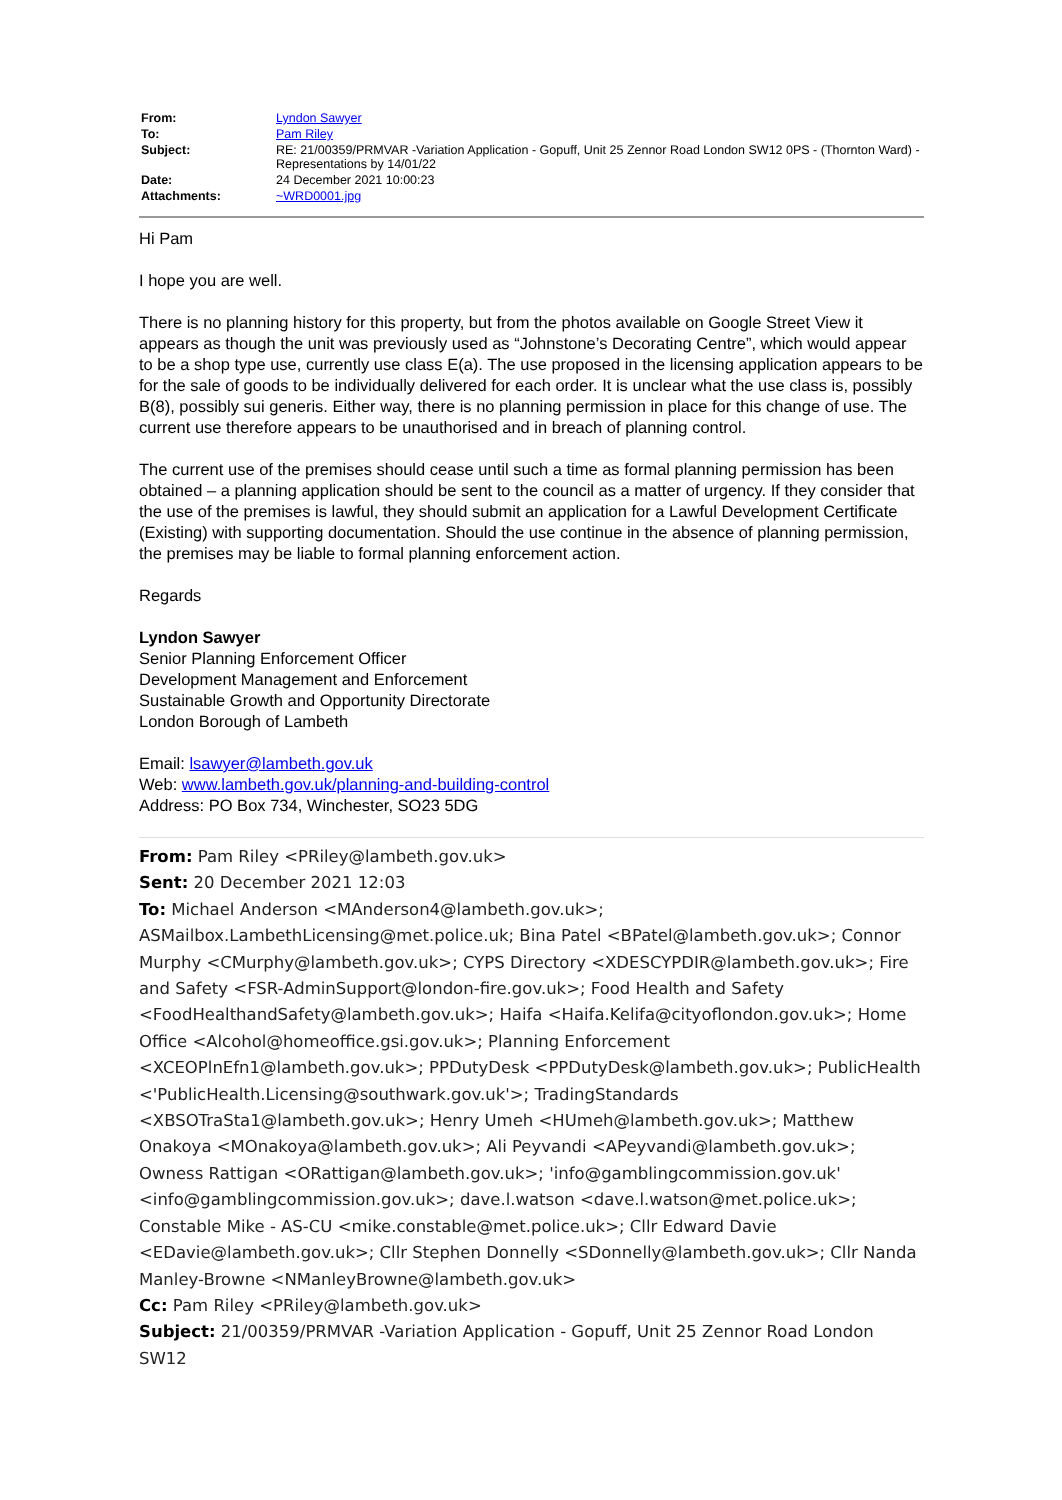| From: | Lyndon Sawyer |
| To: | Pam Riley |
| Subject: | RE: 21/00359/PRMVAR -Variation Application - Gopuff, Unit 25 Zennor Road London SW12 0PS - (Thornton Ward) - Representations by 14/01/22 |
| Date: | 24 December 2021 10:00:23 |
| Attachments: | ~WRD0001.jpg |
Hi Pam
I hope you are well.
There is no planning history for this property, but from the photos available on Google Street View it appears as though the unit was previously used as “Johnstone’s Decorating Centre”, which would appear to be a shop type use, currently use class E(a). The use proposed in the licensing application appears to be for the sale of goods to be individually delivered for each order. It is unclear what the use class is, possibly B(8), possibly sui generis. Either way, there is no planning permission in place for this change of use. The current use therefore appears to be unauthorised and in breach of planning control.
The current use of the premises should cease until such a time as formal planning permission has been obtained – a planning application should be sent to the council as a matter of urgency. If they consider that the use of the premises is lawful, they should submit an application for a Lawful Development Certificate (Existing) with supporting documentation. Should the use continue in the absence of planning permission, the premises may be liable to formal planning enforcement action.
Regards
Lyndon Sawyer
Senior Planning Enforcement Officer
Development Management and Enforcement
Sustainable Growth and Opportunity Directorate
London Borough of Lambeth
Email: lsawyer@lambeth.gov.uk
Web: www.lambeth.gov.uk/planning-and-building-control
Address: PO Box 734, Winchester, SO23 5DG
From: Pam Riley <PRiley@lambeth.gov.uk>
Sent: 20 December 2021 12:03
To: Michael Anderson <MAnderson4@lambeth.gov.uk>; ASMailbox.LambethLicensing@met.police.uk; Bina Patel <BPatel@lambeth.gov.uk>; Connor Murphy <CMurphy@lambeth.gov.uk>; CYPS Directory <XDESCYPDIR@lambeth.gov.uk>; Fire and Safety <FSR-AdminSupport@london-fire.gov.uk>; Food Health and Safety <FoodHealthandSafety@lambeth.gov.uk>; Haifa <Haifa.Kelifa@cityoflondon.gov.uk>; Home Office <Alcohol@homeoffice.gsi.gov.uk>; Planning Enforcement <XCEOPlnEfn1@lambeth.gov.uk>; PPDutyDesk <PPDutyDesk@lambeth.gov.uk>; PublicHealth <'PublicHealth.Licensing@southwark.gov.uk'>; TradingStandards <XBSOTraSta1@lambeth.gov.uk>; Henry Umeh <HUmeh@lambeth.gov.uk>; Matthew Onakoya <MOnakoya@lambeth.gov.uk>; Ali Peyvandi <APeyvandi@lambeth.gov.uk>; Owness Rattigan <ORattigan@lambeth.gov.uk>; 'info@gamblingcommission.gov.uk' <info@gamblingcommission.gov.uk>; dave.l.watson <dave.l.watson@met.police.uk>; Constable Mike - AS-CU <mike.constable@met.police.uk>; Cllr Edward Davie <EDavie@lambeth.gov.uk>; Cllr Stephen Donnelly <SDonnelly@lambeth.gov.uk>; Cllr Nanda Manley-Browne <NManleyBrowne@lambeth.gov.uk>
Cc: Pam Riley <PRiley@lambeth.gov.uk>
Subject: 21/00359/PRMVAR -Variation Application - Gopuff, Unit 25 Zennor Road London SW12